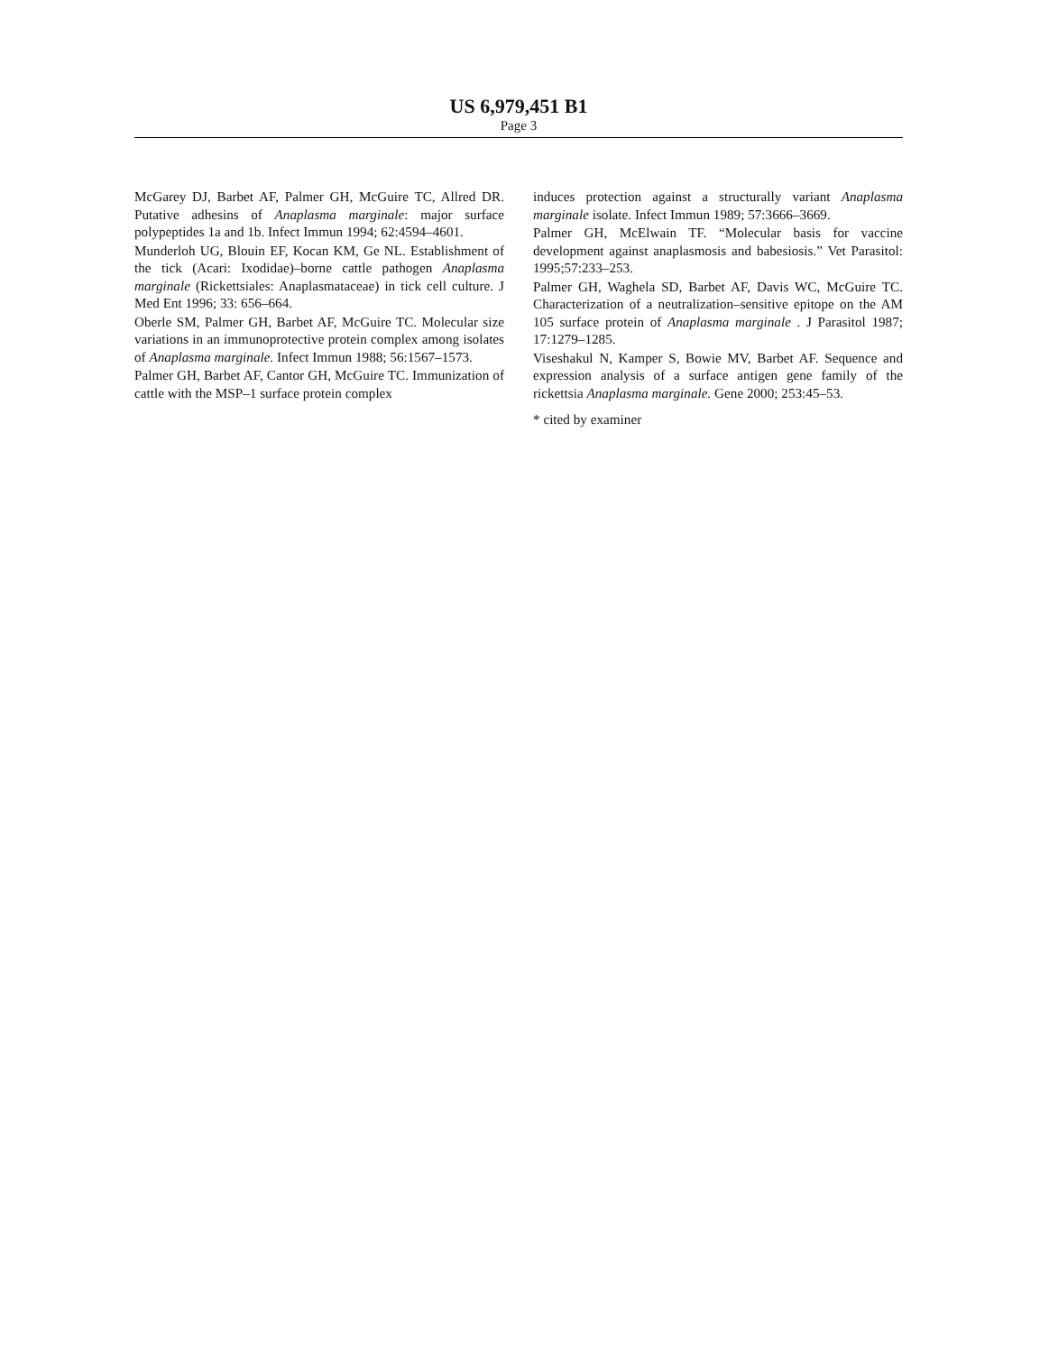US 6,979,451 B1
Page 3
McGarey DJ, Barbet AF, Palmer GH, McGuire TC, Allred DR. Putative adhesins of Anaplasma marginale: major surface polypeptides 1a and 1b. Infect Immun 1994; 62:4594–4601.
Munderloh UG, Blouin EF, Kocan KM, Ge NL. Establishment of the tick (Acari: Ixodidae)–borne cattle pathogen Anaplasma marginale (Rickettsiales: Anaplasmataceae) in tick cell culture. J Med Ent 1996; 33: 656–664.
Oberle SM, Palmer GH, Barbet AF, McGuire TC. Molecular size variations in an immunoprotective protein complex among isolates of Anaplasma marginale. Infect Immun 1988; 56:1567–1573.
Palmer GH, Barbet AF, Cantor GH, McGuire TC. Immunization of cattle with the MSP–1 surface protein complex
induces protection against a structurally variant Anaplasma marginale isolate. Infect Immun 1989; 57:3666–3669.
Palmer GH, McElwain TF. “Molecular basis for vaccine development against anaplasmosis and babesiosis.” Vet Parasitol: 1995;57:233–253.
Palmer GH, Waghela SD, Barbet AF, Davis WC, McGuire TC. Characterization of a neutralization–sensitive epitope on the AM 105 surface protein of Anaplasma marginale . J Parasitol 1987; 17:1279–1285.
Viseshakul N, Kamper S, Bowie MV, Barbet AF. Sequence and expression analysis of a surface antigen gene family of the rickettsia Anaplasma marginale. Gene 2000; 253:45–53.
* cited by examiner